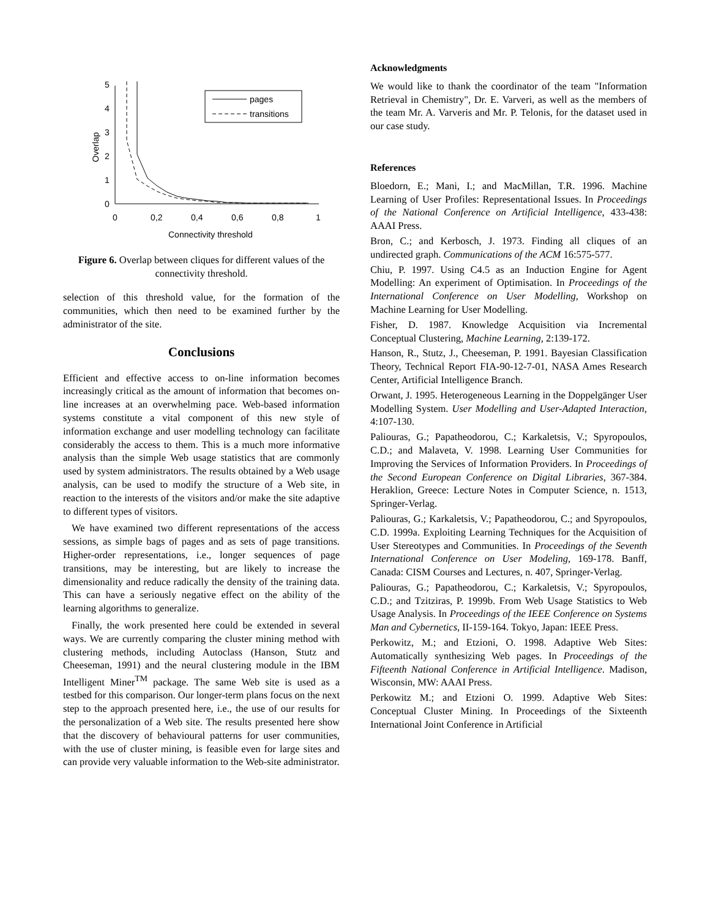5
4
3
2
1
0
0
0,2
0,4
0,6
0,8
1
Connectivity threshold
Overlap
pages
transitions
Figure 6. Overlap between cliques for different values of the connectivity threshold.
selection of this threshold value, for the formation of the communities, which then need to be examined further by the administrator of the site.
Conclusions
Efficient and effective access to on-line information becomes increasingly critical as the amount of information that becomes on-line increases at an overwhelming pace. Web-based information systems constitute a vital component of this new style of information exchange and user modelling technology can facilitate considerably the access to them. This is a much more informative analysis than the simple Web usage statistics that are commonly used by system administrators. The results obtained by a Web usage analysis, can be used to modify the structure of a Web site, in reaction to the interests of the visitors and/or make the site adaptive to different types of visitors.
We have examined two different representations of the access sessions, as simple bags of pages and as sets of page transitions. Higher-order representations, i.e., longer sequences of page transitions, may be interesting, but are likely to increase the dimensionality and reduce radically the density of the training data. This can have a seriously negative effect on the ability of the learning algorithms to generalize.
Finally, the work presented here could be extended in several ways. We are currently comparing the cluster mining method with clustering methods, including Autoclass (Hanson, Stutz and Cheeseman, 1991) and the neural clustering module in the IBM Intelligent Miner<sup>TM</sup> package. The same Web site is used as a testbed for this comparison. Our longer-term plans focus on the next step to the approach presented here, i.e., the use of our results for the personalization of a Web site. The results presented here show that the discovery of behavioural patterns for user communities, with the use of cluster mining, is feasible even for large sites and can provide very valuable information to the Web-site administrator.
Acknowledgments
We would like to thank the coordinator of the team "Information Retrieval in Chemistry", Dr. E. Varveri, as well as the members of the team Mr. A. Varveris and Mr. P. Telonis, for the dataset used in our case study.
References
Bloedorn, E.; Mani, I.; and MacMillan, T.R. 1996. Machine Learning of User Profiles: Representational Issues. In Proceedings of the National Conference on Artificial Intelligence, 433-438: AAAI Press.
Bron, C.; and Kerbosch, J. 1973. Finding all cliques of an undirected graph. Communications of the ACM 16:575-577.
Chiu, P. 1997. Using C4.5 as an Induction Engine for Agent Modelling: An experiment of Optimisation. In Proceedings of the International Conference on User Modelling, Workshop on Machine Learning for User Modelling.
Fisher, D. 1987. Knowledge Acquisition via Incremental Conceptual Clustering, Machine Learning, 2:139-172.
Hanson, R., Stutz, J., Cheeseman, P. 1991. Bayesian Classification Theory, Technical Report FIA-90-12-7-01, NASA Ames Research Center, Artificial Intelligence Branch.
Orwant, J. 1995. Heterogeneous Learning in the Doppelgänger User Modelling System. User Modelling and User-Adapted Interaction, 4:107-130.
Paliouras, G.; Papatheodorou, C.; Karkaletsis, V.; Spyropoulos, C.D.; and Malaveta, V. 1998. Learning User Communities for Improving the Services of Information Providers. In Proceedings of the Second European Conference on Digital Libraries, 367-384. Heraklion, Greece: Lecture Notes in Computer Science, n. 1513, Springer-Verlag.
Paliouras, G.; Karkaletsis, V.; Papatheodorou, C.; and Spyropoulos, C.D. 1999a. Exploiting Learning Techniques for the Acquisition of User Stereotypes and Communities. In Proceedings of the Seventh International Conference on User Modeling, 169-178. Banff, Canada: CISM Courses and Lectures, n. 407, Springer-Verlag.
Paliouras, G.; Papatheodorou, C.; Karkaletsis, V.; Spyropoulos, C.D.; and Tzitziras, P. 1999b. From Web Usage Statistics to Web Usage Analysis. In Proceedings of the IEEE Conference on Systems Man and Cybernetics, II-159-164. Tokyo, Japan: IEEE Press.
Perkowitz, M.; and Etzioni, O. 1998. Adaptive Web Sites: Automatically synthesizing Web pages. In Proceedings of the Fifteenth National Conference in Artificial Intelligence. Madison, Wisconsin, MW: AAAI Press.
Perkowitz M.; and Etzioni O. 1999. Adaptive Web Sites: Conceptual Cluster Mining. In Proceedings of the Sixteenth International Joint Conference in Artificial